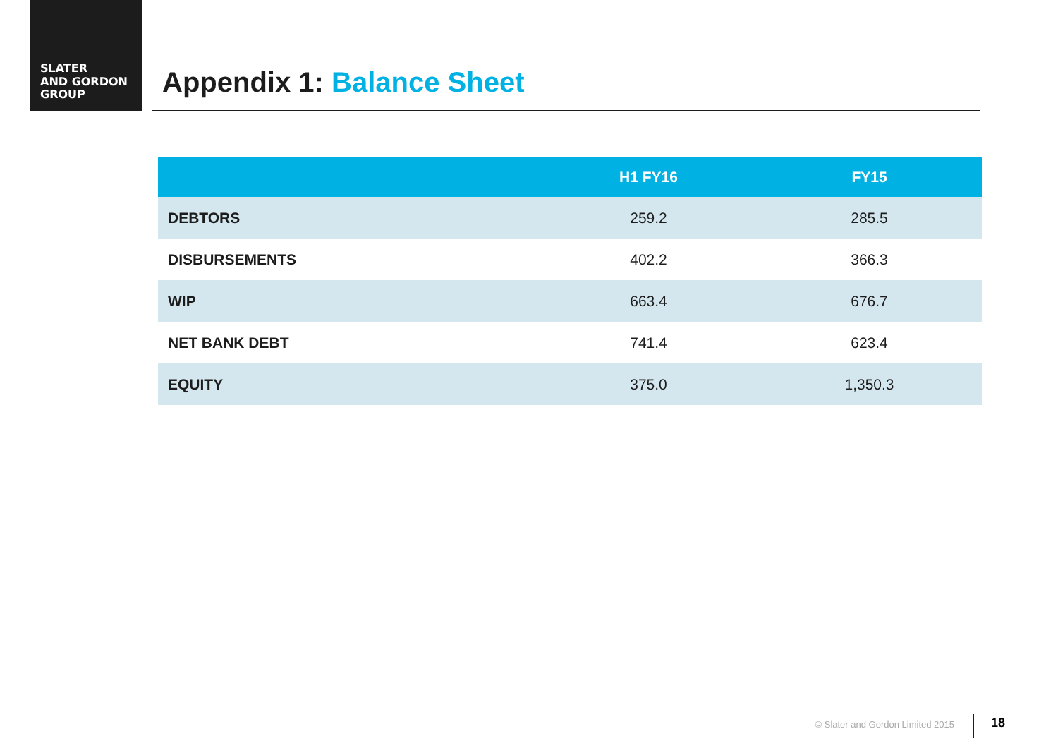SLATER
AND GORDON
GROUP
Appendix 1: Balance Sheet
| | H1 FY16 | FY15 |
| --- | --- | --- |
| DEBTORS | 259.2 | 285.5 |
| DISBURSEMENTS | 402.2 | 366.3 |
| WIP | 663.4 | 676.7 |
| NET BANK DEBT | 741.4 | 623.4 |
| EQUITY | 375.0 | 1,350.3 |
© Slater and Gordon Limited 2015
18